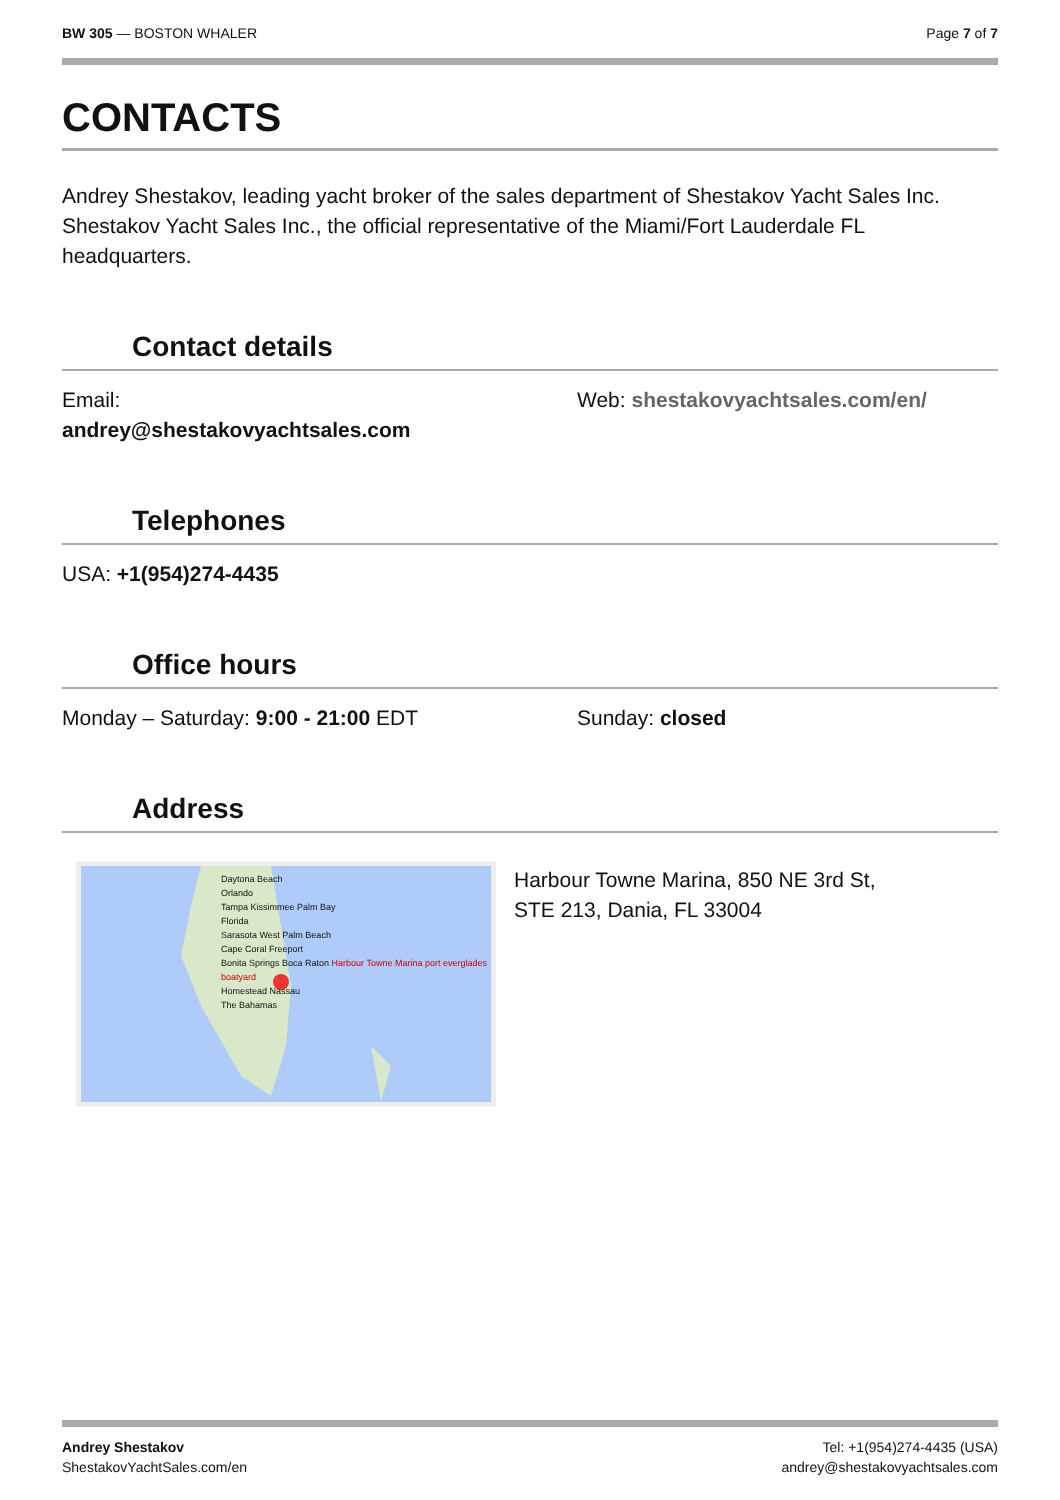BW 305 — BOSTON WHALER Page 7 of 7
CONTACTS
Andrey Shestakov, leading yacht broker of the sales department of Shestakov Yacht Sales Inc. Shestakov Yacht Sales Inc., the official representative of the Miami/Fort Lauderdale FL headquarters.
Contact details
Email:
andrey@shestakovyachtsales.com
Web: shestakovyachtsales.com/en/
Telephones
USA: +1(954)274-4435
Office hours
Monday – Saturday: 9:00 - 21:00 EDT Sunday: closed
Address
Daytona Beach
Orlando
Tampa Kissimmee Palm Bay
Florida
Sarasota West Palm Beach
Cape Coral Freeport
Bonita Springs Boca Raton Harbour Towne Marina port everglades boatyard
Homestead Nassau
The Bahamas
Harbour Towne Marina, 850 NE 3rd St,
STE 213, Dania, FL 33004
Andrey Shestakov
ShestakovYachtSales.com/en
Tel: +1(954)274-4435 (USA)
andrey@shestakovyachtsales.com